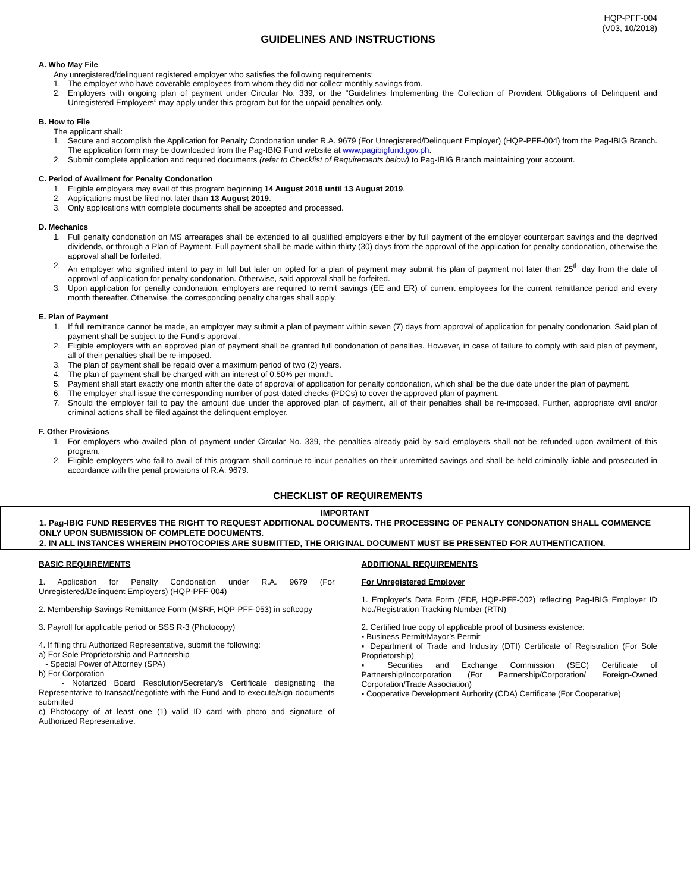HQP-PFF-004
(V03, 10/2018)
GUIDELINES AND INSTRUCTIONS
A. Who May File
Any unregistered/delinquent registered employer who satisfies the following requirements:
1. The employer who have coverable employees from whom they did not collect monthly savings from.
2. Employers with ongoing plan of payment under Circular No. 339, or the “Guidelines Implementing the Collection of Provident Obligations of Delinquent and Unregistered Employers” may apply under this program but for the unpaid penalties only.
B. How to File
The applicant shall:
1. Secure and accomplish the Application for Penalty Condonation under R.A. 9679 (For Unregistered/Delinquent Employer) (HQP-PFF-004) from the Pag-IBIG Branch. The application form may be downloaded from the Pag-IBIG Fund website at www.pagibigfund.gov.ph.
2. Submit complete application and required documents (refer to Checklist of Requirements below) to Pag-IBIG Branch maintaining your account.
C. Period of Availment for Penalty Condonation
1. Eligible employers may avail of this program beginning 14 August 2018 until 13 August 2019.
2. Applications must be filed not later than 13 August 2019.
3. Only applications with complete documents shall be accepted and processed.
D. Mechanics
1. Full penalty condonation on MS arrearages shall be extended to all qualified employers either by full payment of the employer counterpart savings and the deprived dividends, or through a Plan of Payment. Full payment shall be made within thirty (30) days from the approval of the application for penalty condonation, otherwise the approval shall be forfeited.
2. An employer who signified intent to pay in full but later on opted for a plan of payment may submit his plan of payment not later than 25<sup>th</sup> day from the date of approval of application for penalty condonation. Otherwise, said approval shall be forfeited.
3. Upon application for penalty condonation, employers are required to remit savings (EE and ER) of current employees for the current remittance period and every month thereafter. Otherwise, the corresponding penalty charges shall apply.
E. Plan of Payment
1. If full remittance cannot be made, an employer may submit a plan of payment within seven (7) days from approval of application for penalty condonation. Said plan of payment shall be subject to the Fund’s approval.
2. Eligible employers with an approved plan of payment shall be granted full condonation of penalties. However, in case of failure to comply with said plan of payment, all of their penalties shall be re-imposed.
3. The plan of payment shall be repaid over a maximum period of two (2) years.
4. The plan of payment shall be charged with an interest of 0.50% per month.
5. Payment shall start exactly one month after the date of approval of application for penalty condonation, which shall be the due date under the plan of payment.
6. The employer shall issue the corresponding number of post-dated checks (PDCs) to cover the approved plan of payment.
7. Should the employer fail to pay the amount due under the approved plan of payment, all of their penalties shall be re-imposed. Further, appropriate civil and/or criminal actions shall be filed against the delinquent employer.
F. Other Provisions
1. For employers who availed plan of payment under Circular No. 339, the penalties already paid by said employers shall not be refunded upon availment of this program.
2. Eligible employers who fail to avail of this program shall continue to incur penalties on their unremitted savings and shall be held criminally liable and prosecuted in accordance with the penal provisions of R.A. 9679.
CHECKLIST OF REQUIREMENTS
IMPORTANT
1. Pag-IBIG FUND RESERVES THE RIGHT TO REQUEST ADDITIONAL DOCUMENTS. THE PROCESSING OF PENALTY CONDONATION SHALL COMMENCE ONLY UPON SUBMISSION OF COMPLETE DOCUMENTS.
2. IN ALL INSTANCES WHEREIN PHOTOCOPIES ARE SUBMITTED, THE ORIGINAL DOCUMENT MUST BE PRESENTED FOR AUTHENTICATION.
BASIC REQUIREMENTS
1. Application for Penalty Condonation under R.A. 9679 (For Unregistered/Delinquent Employers) (HQP-PFF-004)
2. Membership Savings Remittance Form (MSRF, HQP-PFF-053) in softcopy
3. Payroll for applicable period or SSS R-3 (Photocopy)
4. If filing thru Authorized Representative, submit the following:
a) For Sole Proprietorship and Partnership
- Special Power of Attorney (SPA)
b) For Corporation
- Notarized Board Resolution/Secretary’s Certificate designating the Representative to transact/negotiate with the Fund and to execute/sign documents submitted
c) Photocopy of at least one (1) valid ID card with photo and signature of Authorized Representative.
ADDITIONAL REQUIREMENTS
For Unregistered Employer
1. Employer’s Data Form (EDF, HQP-PFF-002) reflecting Pag-IBIG Employer ID No./Registration Tracking Number (RTN)
2. Certified true copy of applicable proof of business existence:
▪ Business Permit/Mayor’s Permit
▪ Department of Trade and Industry (DTI) Certificate of Registration (For Sole Proprietorship)
▪ Securities and Exchange Commission (SEC) Certificate of Partnership/Incorporation (For Partnership/Corporation/ Foreign-Owned Corporation/Trade Association)
▪ Cooperative Development Authority (CDA) Certificate (For Cooperative)